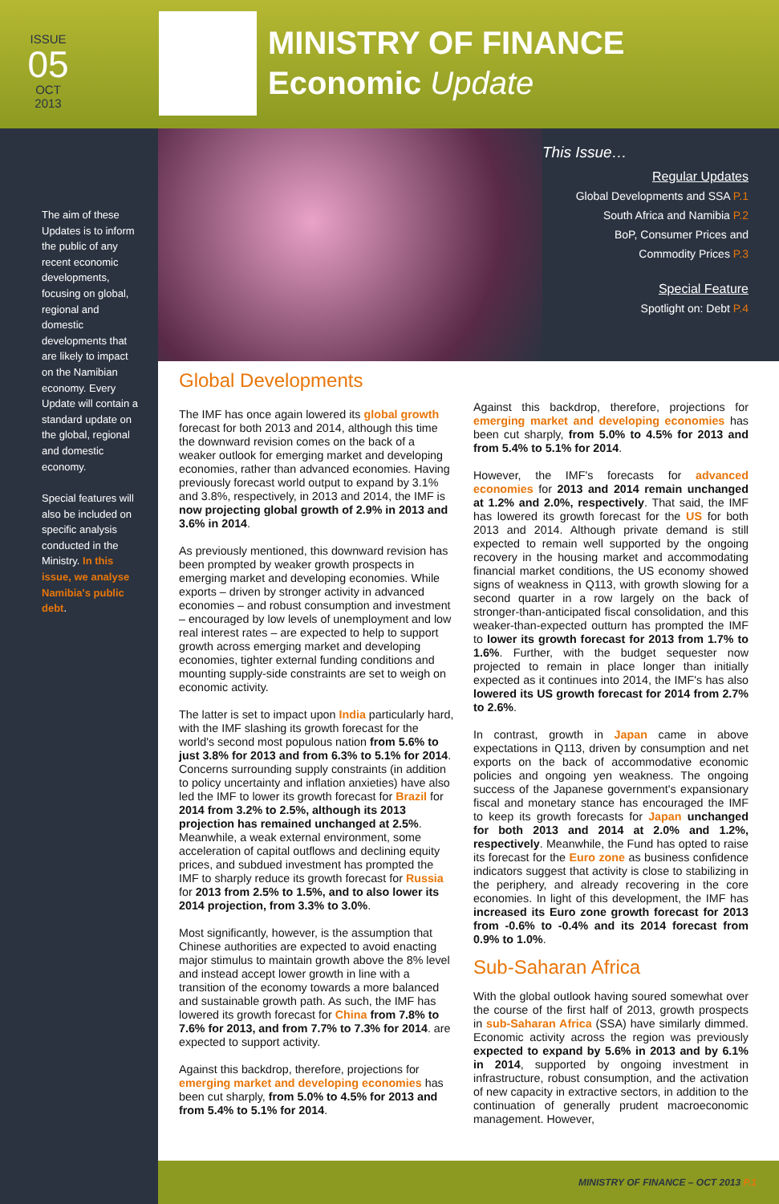ISSUE
05
OCT
2013
MINISTRY OF FINANCE
Economic Update
The aim of these Updates is to inform the public of any recent economic developments, focusing on global, regional and domestic developments that are likely to impact on the Namibian economy. Every Update will contain a standard update on the global, regional and domestic economy.
Special features will also be included on specific analysis conducted in the Ministry. In this issue, we analyse Namibia's public debt.
This Issue…
Regular Updates
Global Developments and SSA P.1
South Africa and Namibia P.2
BoP, Consumer Prices and
Commodity Prices P.3
Special Feature
Spotlight on: Debt P.4
Global Developments
The IMF has once again lowered its global growth forecast for both 2013 and 2014, although this time the downward revision comes on the back of a weaker outlook for emerging market and developing economies, rather than advanced economies. Having previously forecast world output to expand by 3.1% and 3.8%, respectively, in 2013 and 2014, the IMF is now projecting global growth of 2.9% in 2013 and 3.6% in 2014.
As previously mentioned, this downward revision has been prompted by weaker growth prospects in emerging market and developing economies. While exports – driven by stronger activity in advanced economies – and robust consumption and investment – encouraged by low levels of unemployment and low real interest rates – are expected to help to support growth across emerging market and developing economies, tighter external funding conditions and mounting supply-side constraints are set to weigh on economic activity.
The latter is set to impact upon India particularly hard, with the IMF slashing its growth forecast for the world's second most populous nation from 5.6% to just 3.8% for 2013 and from 6.3% to 5.1% for 2014. Concerns surrounding supply constraints (in addition to policy uncertainty and inflation anxieties) have also led the IMF to lower its growth forecast for Brazil for 2014 from 3.2% to 2.5%, although its 2013 projection has remained unchanged at 2.5%. Meanwhile, a weak external environment, some acceleration of capital outflows and declining equity prices, and subdued investment has prompted the IMF to sharply reduce its growth forecast for Russia for 2013 from 2.5% to 1.5%, and to also lower its 2014 projection, from 3.3% to 3.0%.
Most significantly, however, is the assumption that Chinese authorities are expected to avoid enacting major stimulus to maintain growth above the 8% level and instead accept lower growth in line with a transition of the economy towards a more balanced and sustainable growth path. As such, the IMF has lowered its growth forecast for China from 7.8% to 7.6% for 2013, and from 7.7% to 7.3% for 2014. are expected to support activity.
Against this backdrop, therefore, projections for emerging market and developing economies has been cut sharply, from 5.0% to 4.5% for 2013 and from 5.4% to 5.1% for 2014.
Against this backdrop, therefore, projections for emerging market and developing economies has been cut sharply, from 5.0% to 4.5% for 2013 and from 5.4% to 5.1% for 2014.
However, the IMF's forecasts for advanced economies for 2013 and 2014 remain unchanged at 1.2% and 2.0%, respectively. That said, the IMF has lowered its growth forecast for the US for both 2013 and 2014. Although private demand is still expected to remain well supported by the ongoing recovery in the housing market and accommodating financial market conditions, the US economy showed signs of weakness in Q113, with growth slowing for a second quarter in a row largely on the back of stronger-than-anticipated fiscal consolidation, and this weaker-than-expected outturn has prompted the IMF to lower its growth forecast for 2013 from 1.7% to 1.6%. Further, with the budget sequester now projected to remain in place longer than initially expected as it continues into 2014, the IMF's has also lowered its US growth forecast for 2014 from 2.7% to 2.6%.
In contrast, growth in Japan came in above expectations in Q113, driven by consumption and net exports on the back of accommodative economic policies and ongoing yen weakness. The ongoing success of the Japanese government's expansionary fiscal and monetary stance has encouraged the IMF to keep its growth forecasts for Japan unchanged for both 2013 and 2014 at 2.0% and 1.2%, respectively. Meanwhile, the Fund has opted to raise its forecast for the Euro zone as business confidence indicators suggest that activity is close to stabilizing in the periphery, and already recovering in the core economies. In light of this development, the IMF has increased its Euro zone growth forecast for 2013 from -0.6% to -0.4% and its 2014 forecast from 0.9% to 1.0%.
Sub-Saharan Africa
With the global outlook having soured somewhat over the course of the first half of 2013, growth prospects in sub-Saharan Africa (SSA) have similarly dimmed. Economic activity across the region was previously expected to expand by 5.6% in 2013 and by 6.1% in 2014, supported by ongoing investment in infrastructure, robust consumption, and the activation of new capacity in extractive sectors, in addition to the continuation of generally prudent macroeconomic management. However,
MINISTRY OF FINANCE – OCT 2013 P.1